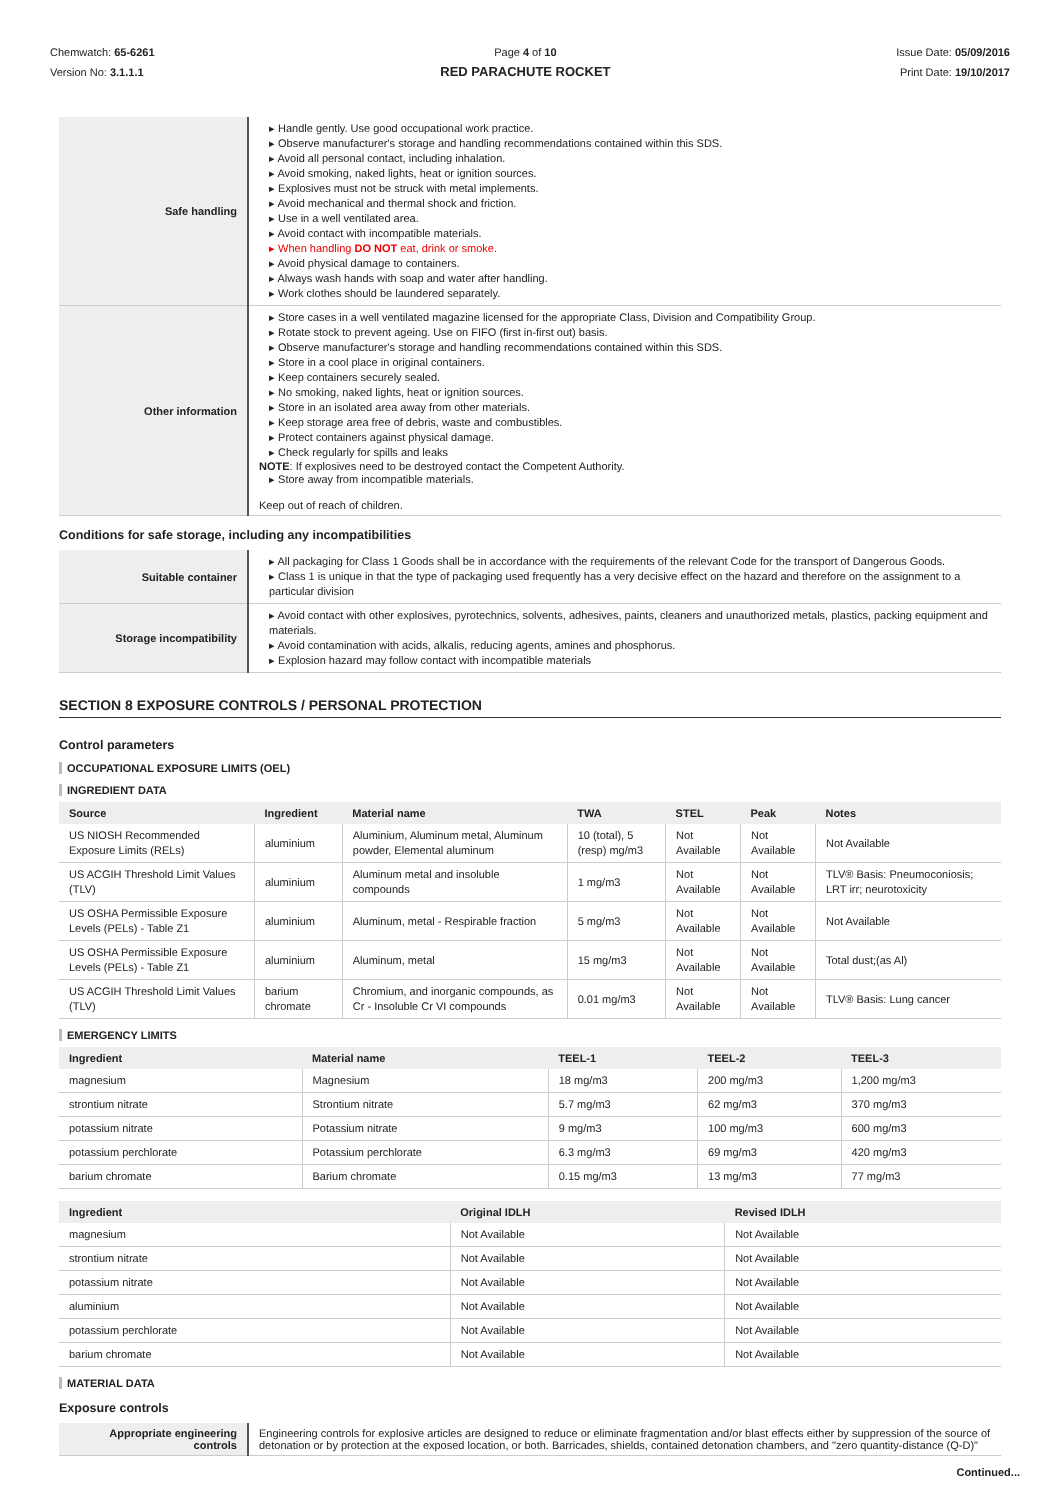Chemwatch: 65-6261
Version No: 3.1.1.1
Page 4 of 10
RED PARACHUTE ROCKET
Issue Date: 05/09/2016
Print Date: 19/10/2017
| Safe handling | ▸ Handle gently. Use good occupational work practice. ▸ Observe manufacturer's storage and handling recommendations contained within this SDS. ▸ Avoid all personal contact, including inhalation. ▸ Avoid smoking, naked lights, heat or ignition sources. ▸ Explosives must not be struck with metal implements. ▸ Avoid mechanical and thermal shock and friction. ▸ Use in a well ventilated area. ▸ Avoid contact with incompatible materials. ▸ When handling DO NOT eat, drink or smoke. ▸ Avoid physical damage to containers. ▸ Always wash hands with soap and water after handling. ▸ Work clothes should be laundered separately. |
| Other information | ▸ Store cases in a well ventilated magazine licensed for the appropriate Class, Division and Compatibility Group. ▸ Rotate stock to prevent ageing. Use on FIFO (first in-first out) basis. ▸ Observe manufacturer's storage and handling recommendations contained within this SDS. ▸ Store in a cool place in original containers. ▸ Keep containers securely sealed. ▸ No smoking, naked lights, heat or ignition sources. ▸ Store in an isolated area away from other materials. ▸ Keep storage area free of debris, waste and combustibles. ▸ Protect containers against physical damage. ▸ Check regularly for spills and leaks NOTE : If explosives need to be destroyed contact the Competent Authority. ▸ Store away from incompatible materials. Keep out of reach of children. |
Conditions for safe storage, including any incompatibilities
| Suitable container | ▸ All packaging for Class 1 Goods shall be in accordance with the requirements of the relevant Code for the transport of Dangerous Goods. ▸ Class 1 is unique in that the type of packaging used frequently has a very decisive effect on the hazard and therefore on the assignment to a particular division |
| Storage incompatibility | ▸ Avoid contact with other explosives, pyrotechnics, solvents, adhesives, paints, cleaners and unauthorized metals, plastics, packing equipment and materials. ▸ Avoid contamination with acids, alkalis, reducing agents, amines and phosphorus. ▸ Explosion hazard may follow contact with incompatible materials |
SECTION 8 EXPOSURE CONTROLS / PERSONAL PROTECTION
Control parameters
OCCUPATIONAL EXPOSURE LIMITS (OEL)
INGREDIENT DATA
| Source | Ingredient | Material name | TWA | STEL | Peak | Notes |
| --- | --- | --- | --- | --- | --- | --- |
| US NIOSH Recommended Exposure Limits (RELs) | aluminium | Aluminium, Aluminum metal, Aluminum powder, Elemental aluminum | 10 (total), 5 (resp) mg/m3 | Not Available | Not Available | Not Available |
| US ACGIH Threshold Limit Values (TLV) | aluminium | Aluminum metal and insoluble compounds | 1 mg/m3 | Not Available | Not Available | TLV® Basis: Pneumoconiosis; LRT irr; neurotoxicity |
| US OSHA Permissible Exposure Levels (PELs) - Table Z1 | aluminium | Aluminum, metal - Respirable fraction | 5 mg/m3 | Not Available | Not Available | Not Available |
| US OSHA Permissible Exposure Levels (PELs) - Table Z1 | aluminium | Aluminum, metal | 15 mg/m3 | Not Available | Not Available | Total dust;(as Al) |
| US ACGIH Threshold Limit Values (TLV) | barium chromate | Chromium, and inorganic compounds, as Cr - Insoluble Cr VI compounds | 0.01 mg/m3 | Not Available | Not Available | TLV® Basis: Lung cancer |
EMERGENCY LIMITS
| Ingredient | Material name | TEEL-1 | TEEL-2 | TEEL-3 |
| --- | --- | --- | --- | --- |
| magnesium | Magnesium | 18 mg/m3 | 200 mg/m3 | 1,200 mg/m3 |
| strontium nitrate | Strontium nitrate | 5.7 mg/m3 | 62 mg/m3 | 370 mg/m3 |
| potassium nitrate | Potassium nitrate | 9 mg/m3 | 100 mg/m3 | 600 mg/m3 |
| potassium perchlorate | Potassium perchlorate | 6.3 mg/m3 | 69 mg/m3 | 420 mg/m3 |
| barium chromate | Barium chromate | 0.15 mg/m3 | 13 mg/m3 | 77 mg/m3 |
| Ingredient | Original IDLH | Revised IDLH |
| --- | --- | --- |
| magnesium | Not Available | Not Available |
| strontium nitrate | Not Available | Not Available |
| potassium nitrate | Not Available | Not Available |
| aluminium | Not Available | Not Available |
| potassium perchlorate | Not Available | Not Available |
| barium chromate | Not Available | Not Available |
MATERIAL DATA
Exposure controls
| Appropriate engineering controls | Engineering controls for explosive articles are designed to reduce or eliminate fragmentation and/or blast effects either by suppression of the source of detonation or by protection at the exposed location, or both. Barricades, shields, contained detonation chambers, and "zero quantity-distance (Q-D)" |
Continued...